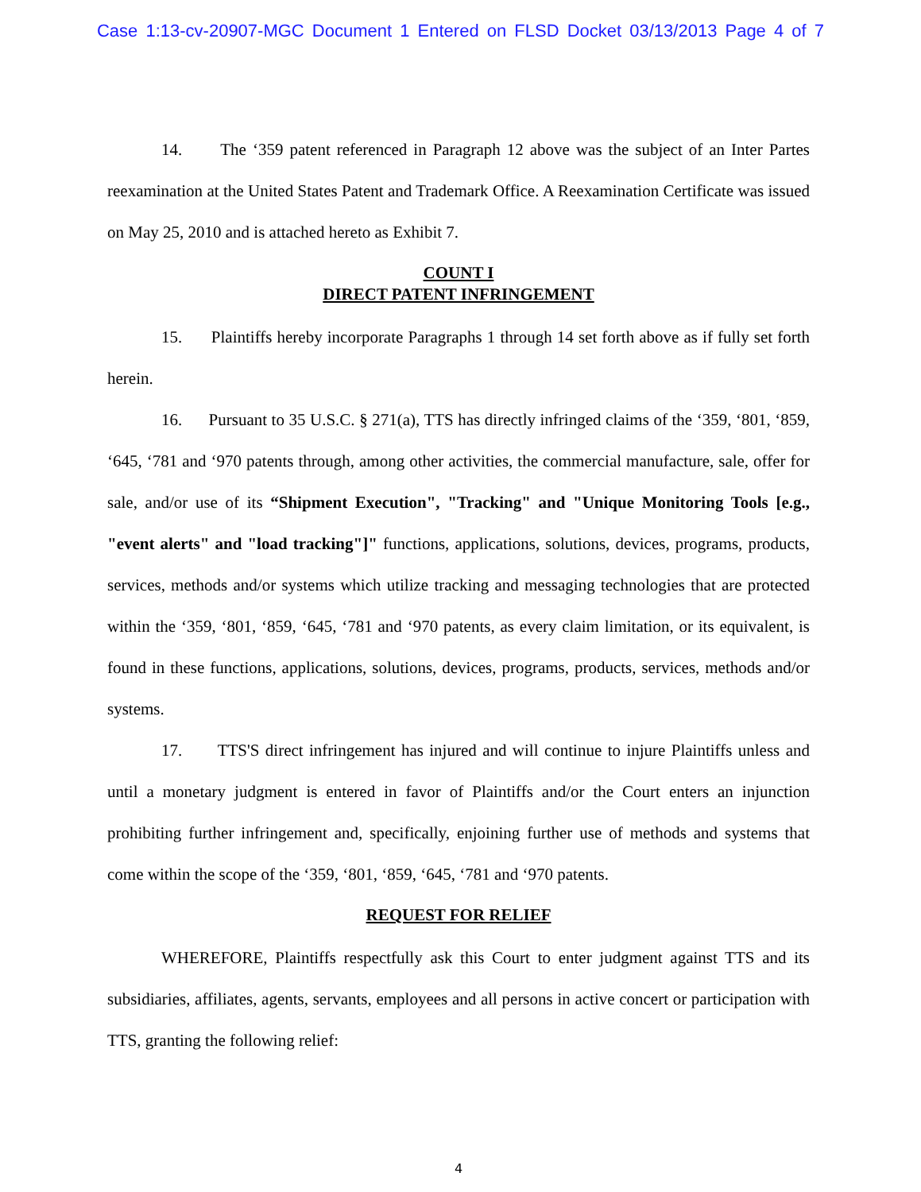Case 1:13-cv-20907-MGC Document 1 Entered on FLSD Docket 03/13/2013 Page 4 of 7
14. The ‘359 patent referenced in Paragraph 12 above was the subject of an Inter Partes reexamination at the United States Patent and Trademark Office. A Reexamination Certificate was issued on May 25, 2010 and is attached hereto as Exhibit 7.
COUNT I
DIRECT PATENT INFRINGEMENT
15. Plaintiffs hereby incorporate Paragraphs 1 through 14 set forth above as if fully set forth herein.
16. Pursuant to 35 U.S.C. § 271(a), TTS has directly infringed claims of the ‘359, ‘801, ‘859, ‘645, ‘781 and ‘970 patents through, among other activities, the commercial manufacture, sale, offer for sale, and/or use of its “Shipment Execution", "Tracking" and "Unique Monitoring Tools [e.g., "event alerts" and "load tracking"]" functions, applications, solutions, devices, programs, products, services, methods and/or systems which utilize tracking and messaging technologies that are protected within the ‘359, ‘801, ‘859, ‘645, ‘781 and ‘970 patents, as every claim limitation, or its equivalent, is found in these functions, applications, solutions, devices, programs, products, services, methods and/or systems.
17. TTS'S direct infringement has injured and will continue to injure Plaintiffs unless and until a monetary judgment is entered in favor of Plaintiffs and/or the Court enters an injunction prohibiting further infringement and, specifically, enjoining further use of methods and systems that come within the scope of the ‘359, ‘801, ‘859, ‘645, ‘781 and ‘970 patents.
REQUEST FOR RELIEF
WHEREFORE, Plaintiffs respectfully ask this Court to enter judgment against TTS and its subsidiaries, affiliates, agents, servants, employees and all persons in active concert or participation with TTS, granting the following relief:
4